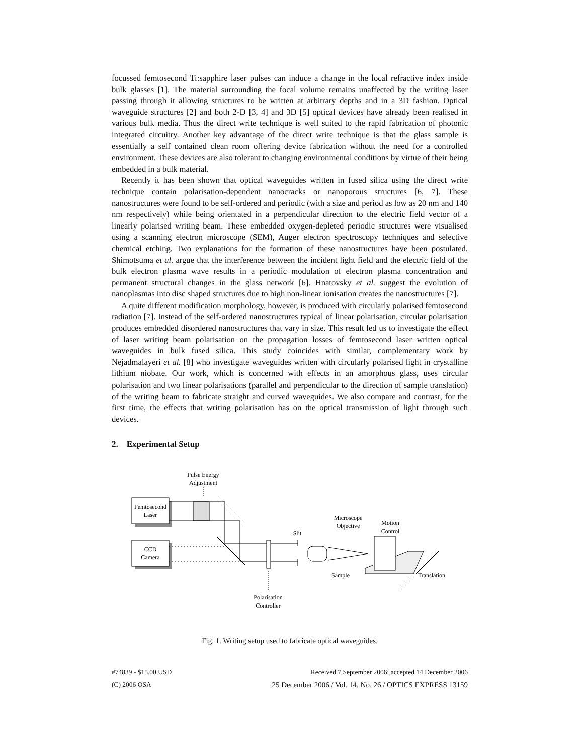focussed femtosecond Ti:sapphire laser pulses can induce a change in the local refractive index inside bulk glasses [1]. The material surrounding the focal volume remains unaffected by the writing laser passing through it allowing structures to be written at arbitrary depths and in a 3D fashion. Optical waveguide structures [2] and both 2-D [3, 4] and 3D [5] optical devices have already been realised in various bulk media. Thus the direct write technique is well suited to the rapid fabrication of photonic integrated circuitry. Another key advantage of the direct write technique is that the glass sample is essentially a self contained clean room offering device fabrication without the need for a controlled environment. These devices are also tolerant to changing environmental conditions by virtue of their being embedded in a bulk material.
Recently it has been shown that optical waveguides written in fused silica using the direct write technique contain polarisation-dependent nanocracks or nanoporous structures [6, 7]. These nanostructures were found to be self-ordered and periodic (with a size and period as low as 20 nm and 140 nm respectively) while being orientated in a perpendicular direction to the electric field vector of a linearly polarised writing beam. These embedded oxygen-depleted periodic structures were visualised using a scanning electron microscope (SEM), Auger electron spectroscopy techniques and selective chemical etching. Two explanations for the formation of these nanostructures have been postulated. Shimotsuma et al. argue that the interference between the incident light field and the electric field of the bulk electron plasma wave results in a periodic modulation of electron plasma concentration and permanent structural changes in the glass network [6]. Hnatovsky et al. suggest the evolution of nanoplasmas into disc shaped structures due to high non-linear ionisation creates the nanostructures [7].
A quite different modification morphology, however, is produced with circularly polarised femtosecond radiation [7]. Instead of the self-ordered nanostructures typical of linear polarisation, circular polarisation produces embedded disordered nanostructures that vary in size. This result led us to investigate the effect of laser writing beam polarisation on the propagation losses of femtosecond laser written optical waveguides in bulk fused silica. This study coincides with similar, complementary work by Nejadmalayeri et al. [8] who investigate waveguides written with circularly polarised light in crystalline lithium niobate. Our work, which is concerned with effects in an amorphous glass, uses circular polarisation and two linear polarisations (parallel and perpendicular to the direction of sample translation) of the writing beam to fabricate straight and curved waveguides. We also compare and contrast, for the first time, the effects that writing polarisation has on the optical transmission of light through such devices.
2. Experimental Setup
Pulse Energy
Adjustment
Femtosecond
Laser
CCD
Camera
Slit
Microscope
Objective
Motion
Control
Sample
Translation
Polarisation
Controller
Fig. 1. Writing setup used to fabricate optical waveguides.
#74839 - $15.00 USD
(C) 2006 OSA
Received 7 September 2006; accepted 14 December 2006
25 December 2006 / Vol. 14, No. 26 / OPTICS EXPRESS 13159